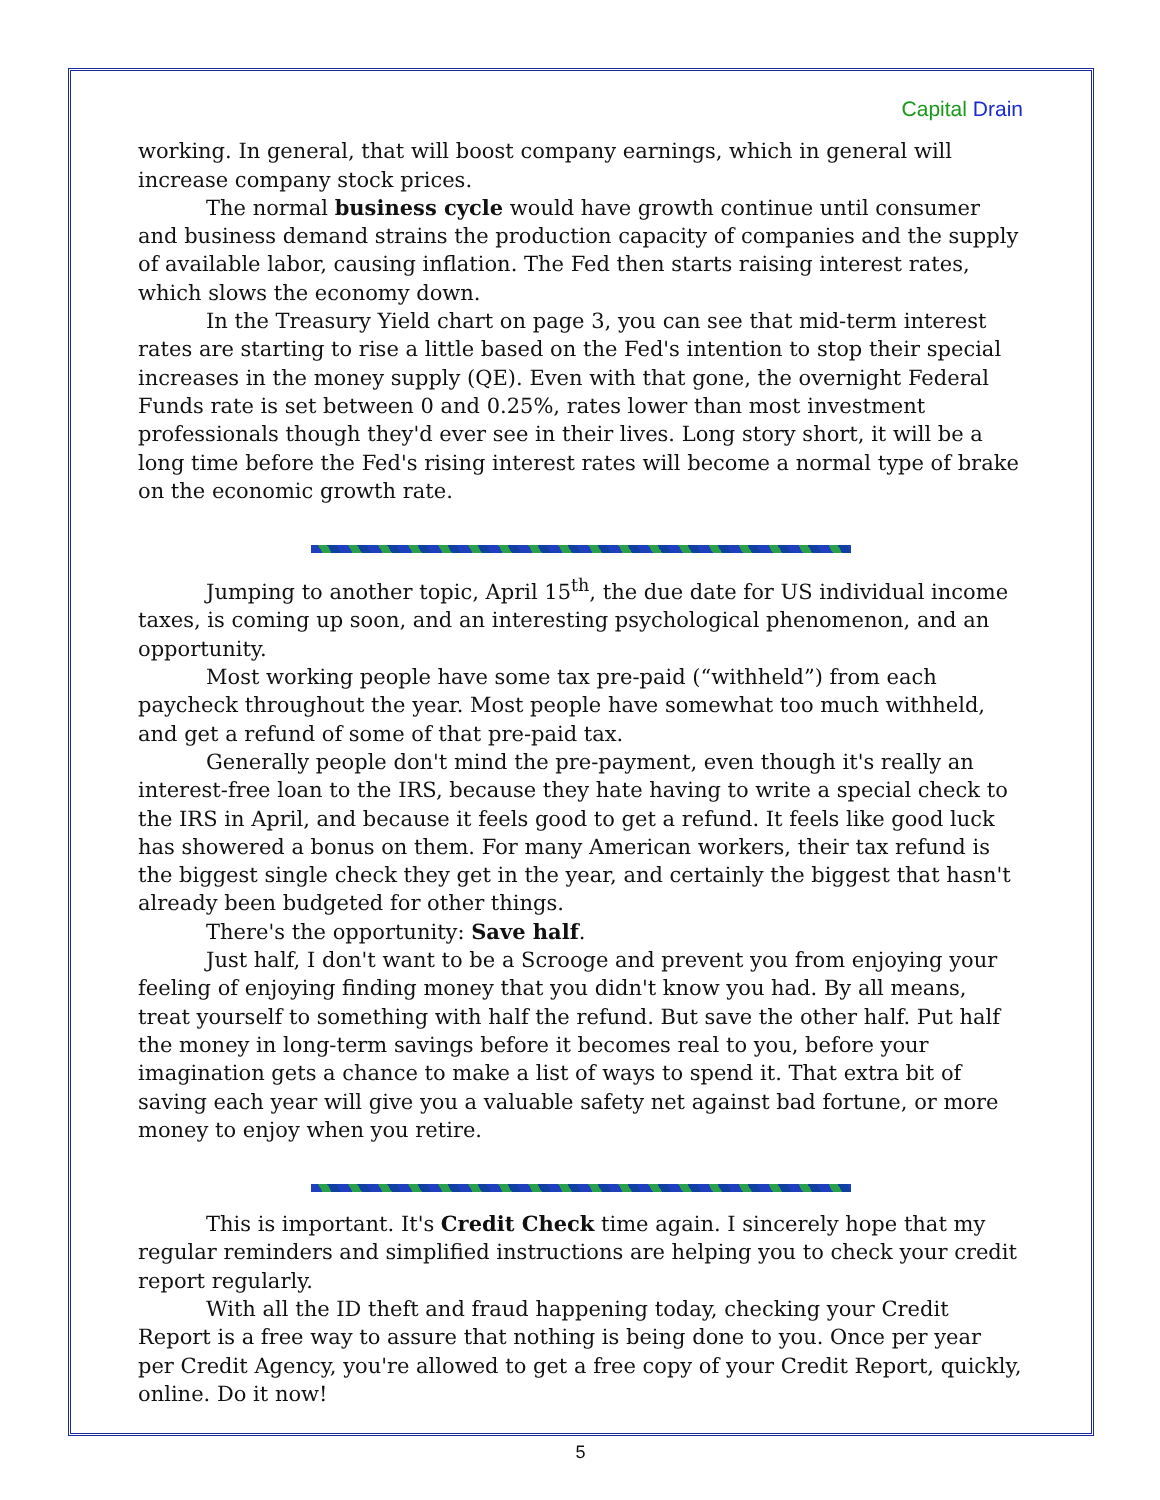Capital Drain
working. In general, that will boost company earnings, which in general will increase company stock prices.
The normal business cycle would have growth continue until consumer and business demand strains the production capacity of companies and the supply of available labor, causing inflation. The Fed then starts raising interest rates, which slows the economy down.
In the Treasury Yield chart on page 3, you can see that mid-term interest rates are starting to rise a little based on the Fed's intention to stop their special increases in the money supply (QE). Even with that gone, the overnight Federal Funds rate is set between 0 and 0.25%, rates lower than most investment professionals though they'd ever see in their lives. Long story short, it will be a long time before the Fed's rising interest rates will become a normal type of brake on the economic growth rate.
Jumping to another topic, April 15<sup>th</sup>, the due date for US individual income taxes, is coming up soon, and an interesting psychological phenomenon, and an opportunity.
Most working people have some tax pre-paid (“withheld”) from each paycheck throughout the year. Most people have somewhat too much withheld, and get a refund of some of that pre-paid tax.
Generally people don't mind the pre-payment, even though it's really an interest-free loan to the IRS, because they hate having to write a special check to the IRS in April, and because it feels good to get a refund. It feels like good luck has showered a bonus on them. For many American workers, their tax refund is the biggest single check they get in the year, and certainly the biggest that hasn't already been budgeted for other things.
There's the opportunity: Save half.
Just half, I don't want to be a Scrooge and prevent you from enjoying your feeling of enjoying finding money that you didn't know you had. By all means, treat yourself to something with half the refund. But save the other half. Put half the money in long-term savings before it becomes real to you, before your imagination gets a chance to make a list of ways to spend it. That extra bit of saving each year will give you a valuable safety net against bad fortune, or more money to enjoy when you retire.
This is important. It's Credit Check time again. I sincerely hope that my regular reminders and simplified instructions are helping you to check your credit report regularly.
With all the ID theft and fraud happening today, checking your Credit Report is a free way to assure that nothing is being done to you. Once per year per Credit Agency, you're allowed to get a free copy of your Credit Report, quickly, online. Do it now!
5